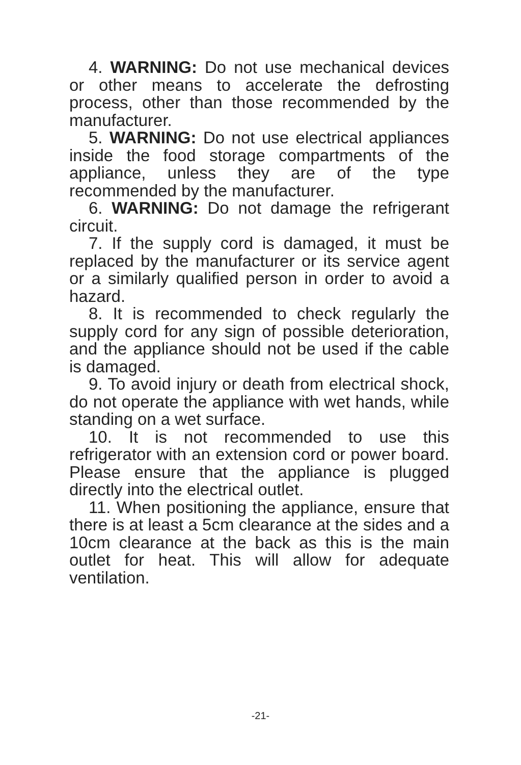4. WARNING: Do not use mechanical devices or other means to accelerate the defrosting process, other than those recommended by the manufacturer.
5. WARNING: Do not use electrical appliances inside the food storage compartments of the appliance, unless they are of the type recommended by the manufacturer.
6. WARNING: Do not damage the refrigerant circuit.
7. If the supply cord is damaged, it must be replaced by the manufacturer or its service agent or a similarly qualified person in order to avoid a hazard.
8. It is recommended to check regularly the supply cord for any sign of possible deterioration, and the appliance should not be used if the cable is damaged.
9. To avoid injury or death from electrical shock, do not operate the appliance with wet hands, while standing on a wet surface.
10. It is not recommended to use this refrigerator with an extension cord or power board. Please ensure that the appliance is plugged directly into the electrical outlet.
11. When positioning the appliance, ensure that there is at least a 5cm clearance at the sides and a 10cm clearance at the back as this is the main outlet for heat. This will allow for adequate ventilation.
-21-